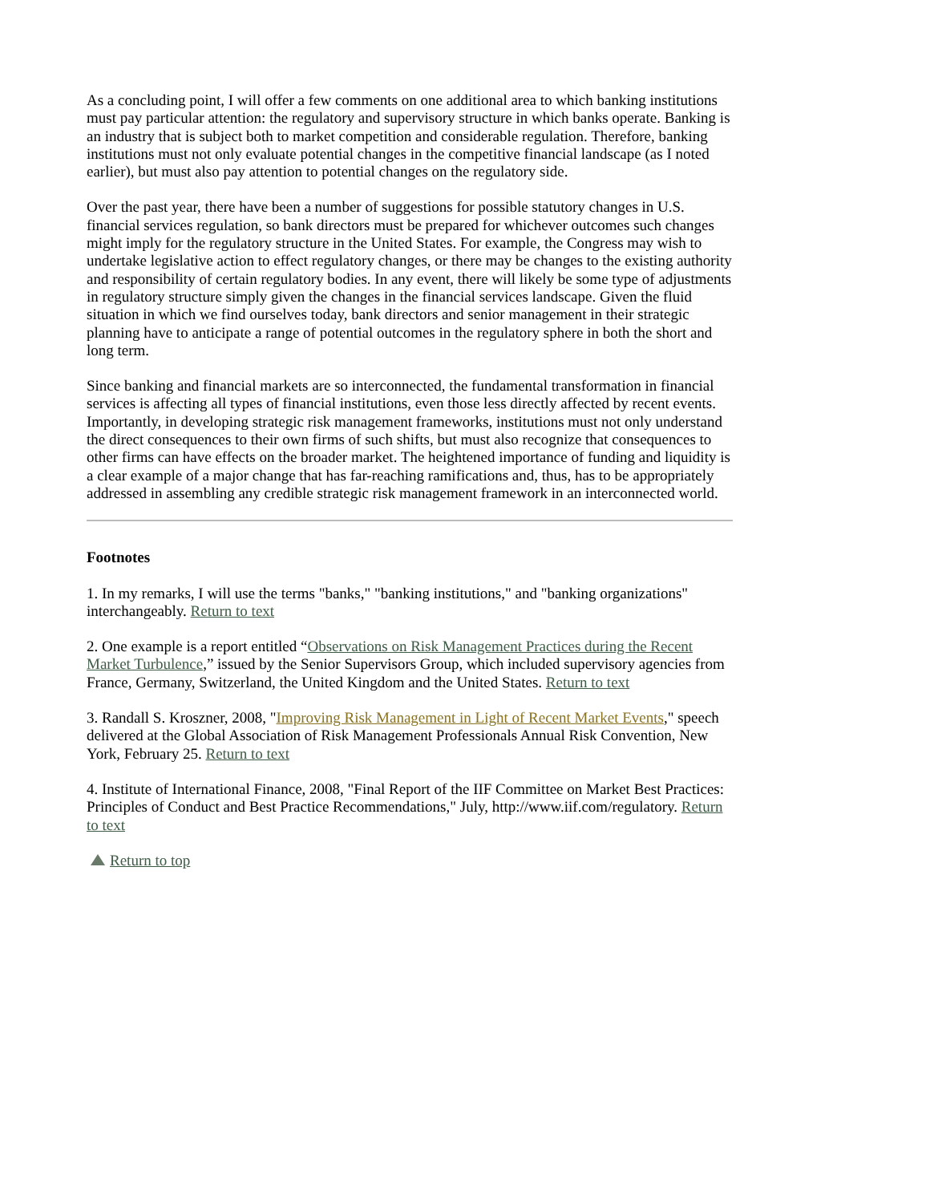As a concluding point, I will offer a few comments on one additional area to which banking institutions must pay particular attention: the regulatory and supervisory structure in which banks operate. Banking is an industry that is subject both to market competition and considerable regulation. Therefore, banking institutions must not only evaluate potential changes in the competitive financial landscape (as I noted earlier), but must also pay attention to potential changes on the regulatory side.
Over the past year, there have been a number of suggestions for possible statutory changes in U.S. financial services regulation, so bank directors must be prepared for whichever outcomes such changes might imply for the regulatory structure in the United States. For example, the Congress may wish to undertake legislative action to effect regulatory changes, or there may be changes to the existing authority and responsibility of certain regulatory bodies. In any event, there will likely be some type of adjustments in regulatory structure simply given the changes in the financial services landscape. Given the fluid situation in which we find ourselves today, bank directors and senior management in their strategic planning have to anticipate a range of potential outcomes in the regulatory sphere in both the short and long term.
Since banking and financial markets are so interconnected, the fundamental transformation in financial services is affecting all types of financial institutions, even those less directly affected by recent events. Importantly, in developing strategic risk management frameworks, institutions must not only understand the direct consequences to their own firms of such shifts, but must also recognize that consequences to other firms can have effects on the broader market. The heightened importance of funding and liquidity is a clear example of a major change that has far-reaching ramifications and, thus, has to be appropriately addressed in assembling any credible strategic risk management framework in an interconnected world.
Footnotes
1. In my remarks, I will use the terms "banks," "banking institutions," and "banking organizations" interchangeably. Return to text
2. One example is a report entitled “Observations on Risk Management Practices during the Recent Market Turbulence,” issued by the Senior Supervisors Group, which included supervisory agencies from France, Germany, Switzerland, the United Kingdom and the United States. Return to text
3. Randall S. Kroszner, 2008, "Improving Risk Management in Light of Recent Market Events," speech delivered at the Global Association of Risk Management Professionals Annual Risk Convention, New York, February 25. Return to text
4. Institute of International Finance, 2008, "Final Report of the IIF Committee on Market Best Practices: Principles of Conduct and Best Practice Recommendations," July, http://www.iif.com/regulatory. Return to text
Return to top